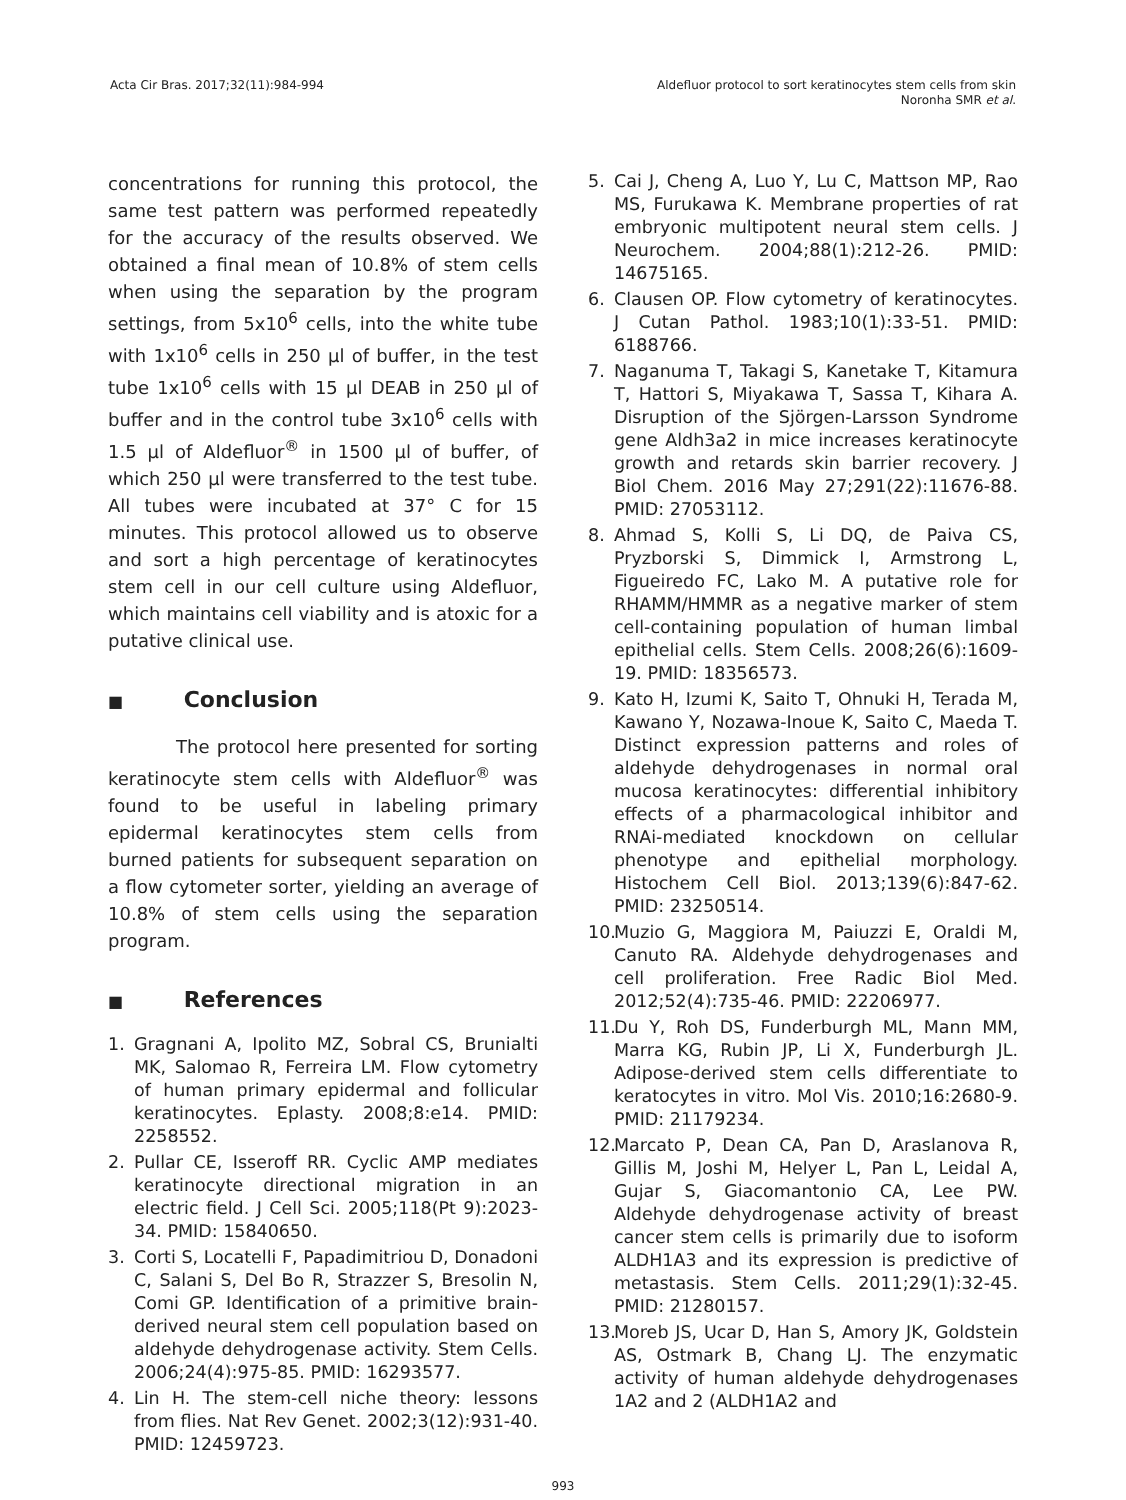Acta Cir Bras. 2017;32(11):984-994
Aldefluor protocol to sort keratinocytes stem cells from skin
Noronha SMR et al.
concentrations for running this protocol, the same test pattern was performed repeatedly for the accuracy of the results observed. We obtained a final mean of 10.8% of stem cells when using the separation by the program settings, from 5x10<sup>6</sup> cells, into the white tube with 1x10<sup>6</sup> cells in 250 µl of buffer, in the test tube 1x10<sup>6</sup> cells with 15 µl DEAB in 250 µl of buffer and in the control tube 3x10<sup>6</sup> cells with 1.5 µl of Aldefluor<sup>®</sup> in 1500 µl of buffer, of which 250 µl were transferred to the test tube. All tubes were incubated at 37° C for 15 minutes. This protocol allowed us to observe and sort a high percentage of keratinocytes stem cell in our cell culture using Aldefluor, which maintains cell viability and is atoxic for a putative clinical use.
■ Conclusion
The protocol here presented for sorting keratinocyte stem cells with Aldefluor<sup>®</sup> was found to be useful in labeling primary epidermal keratinocytes stem cells from burned patients for subsequent separation on a flow cytometer sorter, yielding an average of 10.8% of stem cells using the separation program.
■ References
1. Gragnani A, Ipolito MZ, Sobral CS, Brunialti MK, Salomao R, Ferreira LM. Flow cytometry of human primary epidermal and follicular keratinocytes. Eplasty. 2008;8:e14. PMID: 2258552.
2. Pullar CE, Isseroff RR. Cyclic AMP mediates keratinocyte directional migration in an electric field. J Cell Sci. 2005;118(Pt 9):2023-34. PMID: 15840650.
3. Corti S, Locatelli F, Papadimitriou D, Donadoni C, Salani S, Del Bo R, Strazzer S, Bresolin N, Comi GP. Identification of a primitive brain-derived neural stem cell population based on aldehyde dehydrogenase activity. Stem Cells. 2006;24(4):975-85. PMID: 16293577.
4. Lin H. The stem-cell niche theory: lessons from flies. Nat Rev Genet. 2002;3(12):931-40. PMID: 12459723.
5. Cai J, Cheng A, Luo Y, Lu C, Mattson MP, Rao MS, Furukawa K. Membrane properties of rat embryonic multipotent neural stem cells. J Neurochem. 2004;88(1):212-26. PMID: 14675165.
6. Clausen OP. Flow cytometry of keratinocytes. J Cutan Pathol. 1983;10(1):33-51. PMID: 6188766.
7. Naganuma T, Takagi S, Kanetake T, Kitamura T, Hattori S, Miyakawa T, Sassa T, Kihara A. Disruption of the Sjörgen-Larsson Syndrome gene Aldh3a2 in mice increases keratinocyte growth and retards skin barrier recovery. J Biol Chem. 2016 May 27;291(22):11676-88. PMID: 27053112.
8. Ahmad S, Kolli S, Li DQ, de Paiva CS, Pryzborski S, Dimmick I, Armstrong L, Figueiredo FC, Lako M. A putative role for RHAMM/HMMR as a negative marker of stem cell-containing population of human limbal epithelial cells. Stem Cells. 2008;26(6):1609-19. PMID: 18356573.
9. Kato H, Izumi K, Saito T, Ohnuki H, Terada M, Kawano Y, Nozawa-Inoue K, Saito C, Maeda T. Distinct expression patterns and roles of aldehyde dehydrogenases in normal oral mucosa keratinocytes: differential inhibitory effects of a pharmacological inhibitor and RNAi-mediated knockdown on cellular phenotype and epithelial morphology. Histochem Cell Biol. 2013;139(6):847-62. PMID: 23250514.
10.
Muzio G, Maggiora M, Paiuzzi E, Oraldi M, Canuto RA. Aldehyde dehydrogenases and cell proliferation. Free Radic Biol Med. 2012;52(4):735-46. PMID: 22206977.
11.
Du Y, Roh DS, Funderburgh ML, Mann MM, Marra KG, Rubin JP, Li X, Funderburgh JL. Adipose-derived stem cells differentiate to keratocytes in vitro. Mol Vis. 2010;16:2680-9. PMID: 21179234.
12.
Marcato P, Dean CA, Pan D, Araslanova R, Gillis M, Joshi M, Helyer L, Pan L, Leidal A, Gujar S, Giacomantonio CA, Lee PW. Aldehyde dehydrogenase activity of breast cancer stem cells is primarily due to isoform ALDH1A3 and its expression is predictive of metastasis. Stem Cells. 2011;29(1):32-45. PMID: 21280157.
13.
Moreb JS, Ucar D, Han S, Amory JK, Goldstein AS, Ostmark B, Chang LJ. The enzymatic activity of human aldehyde dehydrogenases 1A2 and 2 (ALDH1A2 and
993